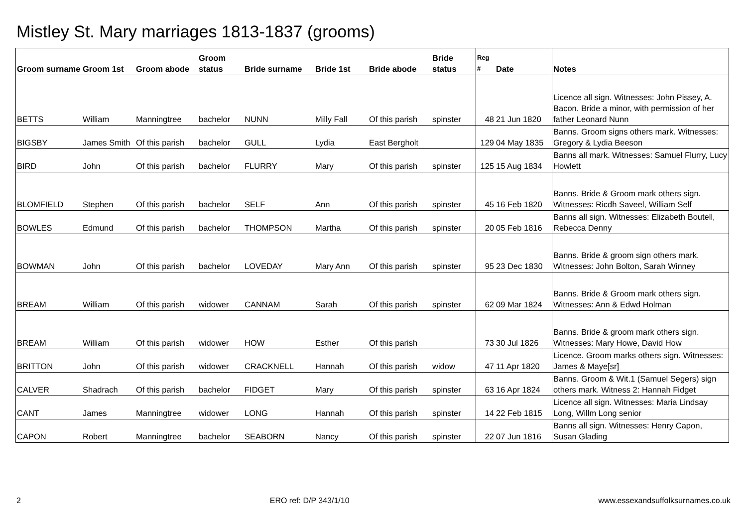Mistley St. Mary marriages 1813-1837 (grooms)
| Groom surname | Groom 1st | Groom abode | Groom status | Bride surname | Bride 1st | Bride abode | Bride status | Reg # | Date | Notes |
| --- | --- | --- | --- | --- | --- | --- | --- | --- | --- | --- |
| BETTS | William | Manningtree | bachelor | NUNN | Milly Fall | Of this parish | spinster | 48 | 21 Jun 1820 | Licence all sign. Witnesses: John Pissey, A. Bacon. Bride a minor, with permission of her father Leonard Nunn |
| BIGSBY | James Smith | Of this parish | bachelor | GULL | Lydia | East Bergholt | | 129 | 04 May 1835 | Banns. Groom signs others mark. Witnesses: Gregory & Lydia Beeson |
| BIRD | John | Of this parish | bachelor | FLURRY | Mary | Of this parish | spinster | 125 | 15 Aug 1834 | Banns all mark. Witnesses: Samuel Flurry, Lucy Howlett |
| BLOMFIELD | Stephen | Of this parish | bachelor | SELF | Ann | Of this parish | spinster | 45 | 16 Feb 1820 | Banns. Bride & Groom mark others sign. Witnesses: Ricdh Saveel, William Self |
| BOWLES | Edmund | Of this parish | bachelor | THOMPSON | Martha | Of this parish | spinster | 20 | 05 Feb 1816 | Banns all sign. Witnesses: Elizabeth Boutell, Rebecca Denny |
| BOWMAN | John | Of this parish | bachelor | LOVEDAY | Mary Ann | Of this parish | spinster | 95 | 23 Dec 1830 | Banns. Bride & groom sign others mark. Witnesses: John Bolton, Sarah Winney |
| BREAM | William | Of this parish | widower | CANNAM | Sarah | Of this parish | spinster | 62 | 09 Mar 1824 | Banns. Bride & Groom mark others sign. Witnesses: Ann & Edwd Holman |
| BREAM | William | Of this parish | widower | HOW | Esther | Of this parish | | 73 | 30 Jul 1826 | Banns. Bride & groom mark others sign. Witnesses: Mary Howe, David How |
| BRITTON | John | Of this parish | widower | CRACKNELL | Hannah | Of this parish | widow | 47 | 11 Apr 1820 | Licence. Groom marks others sign. Witnesses: James & Maye[sr] |
| CALVER | Shadrach | Of this parish | bachelor | FIDGET | Mary | Of this parish | spinster | 63 | 16 Apr 1824 | Banns. Groom & Wit.1 (Samuel Segers) sign others mark. Witness 2: Hannah Fidget |
| CANT | James | Manningtree | widower | LONG | Hannah | Of this parish | spinster | 14 | 22 Feb 1815 | Licence all sign. Witnesses: Maria Lindsay Long, Willm Long senior |
| CAPON | Robert | Manningtree | bachelor | SEABORN | Nancy | Of this parish | spinster | 22 | 07 Jun 1816 | Banns all sign. Witnesses: Henry Capon, Susan Glading |
2 ERO ref: D/P 343/1/10 www.essexandsuffolksurnames.co.uk